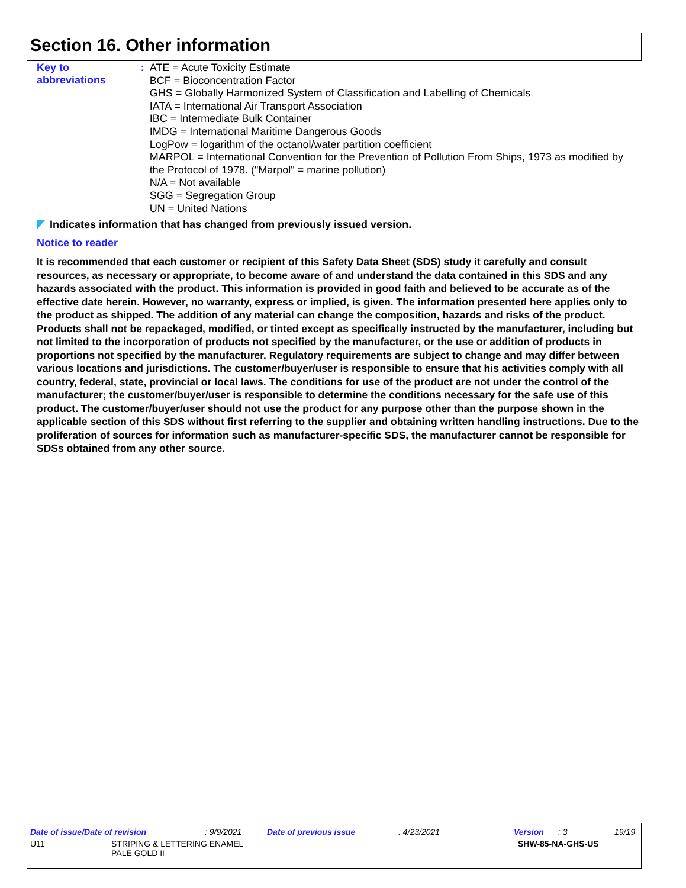Section 16. Other information
Key to abbreviations :
ATE = Acute Toxicity Estimate
BCF = Bioconcentration Factor
GHS = Globally Harmonized System of Classification and Labelling of Chemicals
IATA = International Air Transport Association
IBC = Intermediate Bulk Container
IMDG = International Maritime Dangerous Goods
LogPow = logarithm of the octanol/water partition coefficient
MARPOL = International Convention for the Prevention of Pollution From Ships, 1973 as modified by the Protocol of 1978. ("Marpol" = marine pollution)
N/A = Not available
SGG = Segregation Group
UN = United Nations
Indicates information that has changed from previously issued version.
Notice to reader
It is recommended that each customer or recipient of this Safety Data Sheet (SDS) study it carefully and consult resources, as necessary or appropriate, to become aware of and understand the data contained in this SDS and any hazards associated with the product. This information is provided in good faith and believed to be accurate as of the effective date herein. However, no warranty, express or implied, is given. The information presented here applies only to the product as shipped. The addition of any material can change the composition, hazards and risks of the product. Products shall not be repackaged, modified, or tinted except as specifically instructed by the manufacturer, including but not limited to the incorporation of products not specified by the manufacturer, or the use or addition of products in proportions not specified by the manufacturer. Regulatory requirements are subject to change and may differ between various locations and jurisdictions. The customer/buyer/user is responsible to ensure that his activities comply with all country, federal, state, provincial or local laws. The conditions for use of the product are not under the control of the manufacturer; the customer/buyer/user is responsible to determine the conditions necessary for the safe use of this product. The customer/buyer/user should not use the product for any purpose other than the purpose shown in the applicable section of this SDS without first referring to the supplier and obtaining written handling instructions. Due to the proliferation of sources for information such as manufacturer-specific SDS, the manufacturer cannot be responsible for SDSs obtained from any other source.
Date of issue/Date of revision: 9/9/2021 Date of previous issue: 4/23/2021 Version: 3 19/19
U11 STRIPING & LETTERING ENAMEL
PALE GOLD II SHW-85-NA-GHS-US